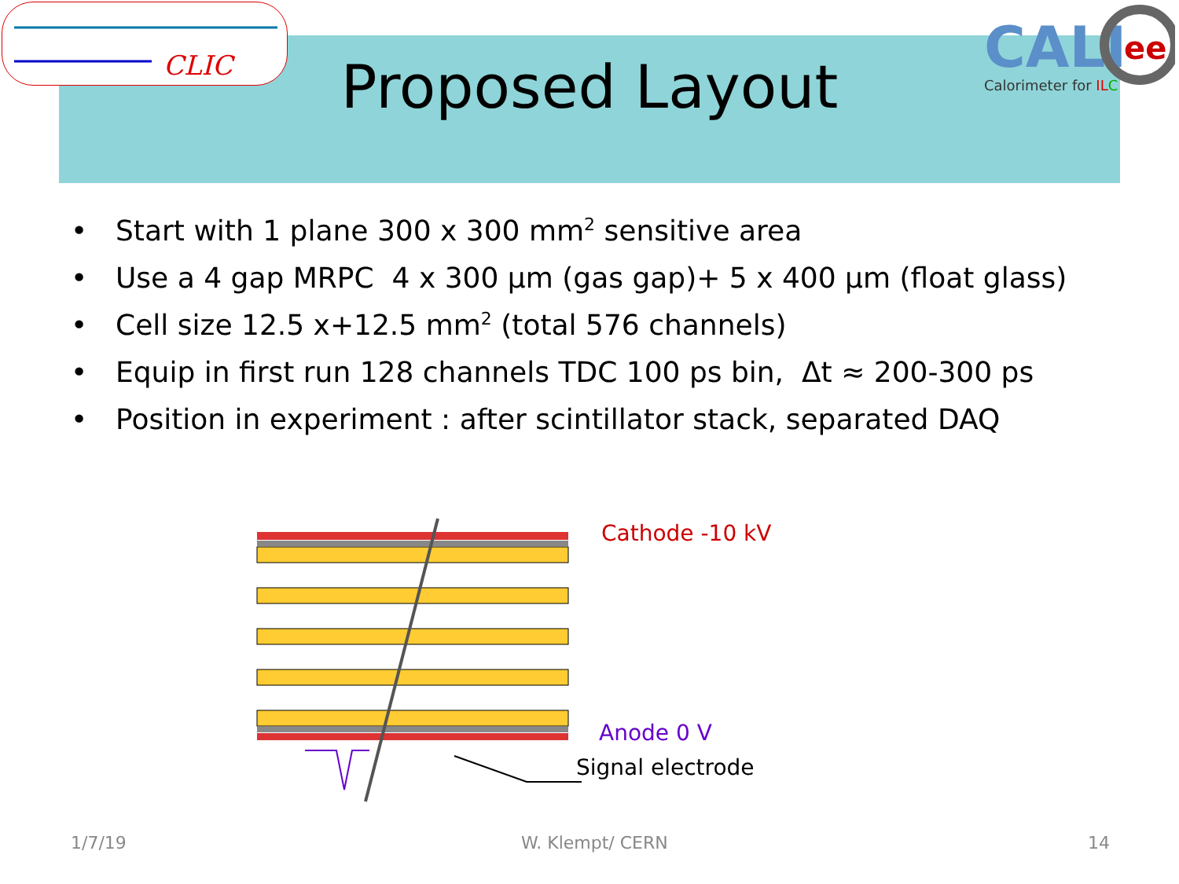CLIC
CALI
ee
Calorimeter for ILC
Proposed Layout
• Start with 1 plane 300 x 300 mm<sup>2</sup> sensitive area
• Use a 4 gap MRPC 4 x 300 µm (gas gap)+ 5 x 400 µm (float glass)
• Cell size 12.5 x+12.5 mm<sup>2</sup> (total 576 channels)
• Equip in first run 128 channels TDC 100 ps bin, Δt ≈ 200-300 ps
• Position in experiment : after scintillator stack, separated DAQ
Cathode -10 kV
Anode 0 V
Signal electrode
1/7/19 W. Klempt/ CERN 14